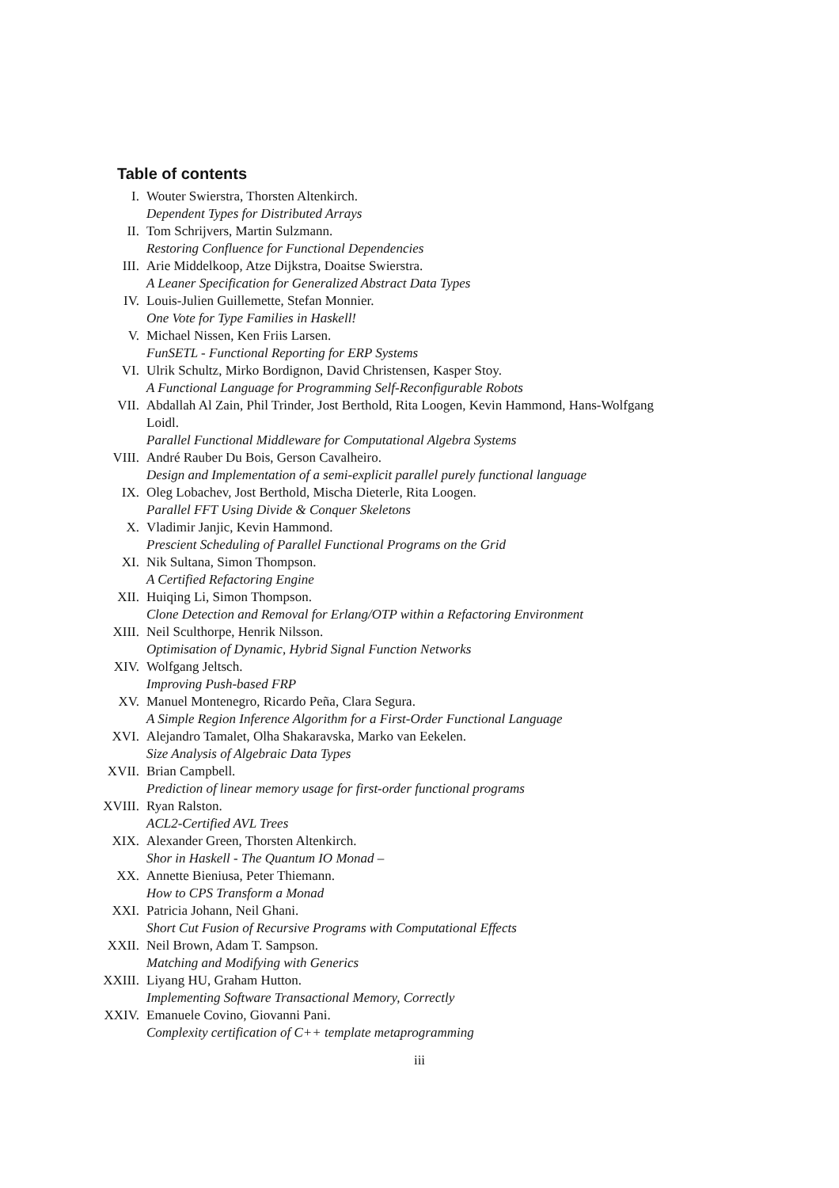Table of contents
I. Wouter Swierstra, Thorsten Altenkirch.
Dependent Types for Distributed Arrays
II. Tom Schrijvers, Martin Sulzmann.
Restoring Confluence for Functional Dependencies
III. Arie Middelkoop, Atze Dijkstra, Doaitse Swierstra.
A Leaner Specification for Generalized Abstract Data Types
IV. Louis-Julien Guillemette, Stefan Monnier.
One Vote for Type Families in Haskell!
V. Michael Nissen, Ken Friis Larsen.
FunSETL - Functional Reporting for ERP Systems
VI. Ulrik Schultz, Mirko Bordignon, David Christensen, Kasper Stoy.
A Functional Language for Programming Self-Reconfigurable Robots
VII. Abdallah Al Zain, Phil Trinder, Jost Berthold, Rita Loogen, Kevin Hammond, Hans-Wolfgang Loidl.
Parallel Functional Middleware for Computational Algebra Systems
VIII. André Rauber Du Bois, Gerson Cavalheiro.
Design and Implementation of a semi-explicit parallel purely functional language
IX. Oleg Lobachev, Jost Berthold, Mischa Dieterle, Rita Loogen.
Parallel FFT Using Divide & Conquer Skeletons
X. Vladimir Janjic, Kevin Hammond.
Prescient Scheduling of Parallel Functional Programs on the Grid
XI. Nik Sultana, Simon Thompson.
A Certified Refactoring Engine
XII. Huiqing Li, Simon Thompson.
Clone Detection and Removal for Erlang/OTP within a Refactoring Environment
XIII. Neil Sculthorpe, Henrik Nilsson.
Optimisation of Dynamic, Hybrid Signal Function Networks
XIV. Wolfgang Jeltsch.
Improving Push-based FRP
XV. Manuel Montenegro, Ricardo Peña, Clara Segura.
A Simple Region Inference Algorithm for a First-Order Functional Language
XVI. Alejandro Tamalet, Olha Shakaravska, Marko van Eekelen.
Size Analysis of Algebraic Data Types
XVII. Brian Campbell.
Prediction of linear memory usage for first-order functional programs
XVIII. Ryan Ralston.
ACL2-Certified AVL Trees
XIX. Alexander Green, Thorsten Altenkirch.
Shor in Haskell - The Quantum IO Monad –
XX. Annette Bieniusa, Peter Thiemann.
How to CPS Transform a Monad
XXI. Patricia Johann, Neil Ghani.
Short Cut Fusion of Recursive Programs with Computational Effects
XXII. Neil Brown, Adam T. Sampson.
Matching and Modifying with Generics
XXIII. Liyang HU, Graham Hutton.
Implementing Software Transactional Memory, Correctly
XXIV. Emanuele Covino, Giovanni Pani.
Complexity certification of C++ template metaprogramming
iii